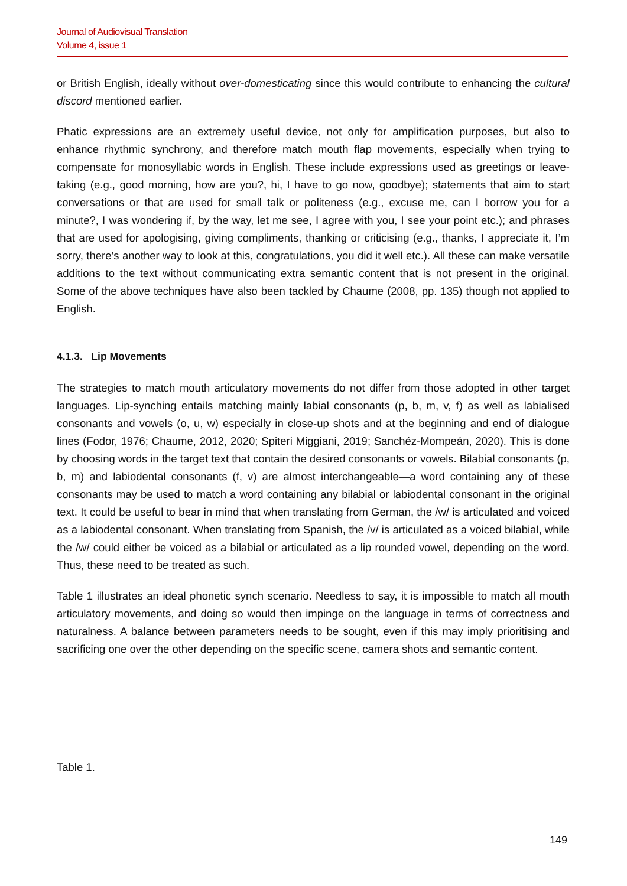Journal of Audiovisual Translation
Volume 4, issue 1
or British English, ideally without over-domesticating since this would contribute to enhancing the cultural discord mentioned earlier.
Phatic expressions are an extremely useful device, not only for amplification purposes, but also to enhance rhythmic synchrony, and therefore match mouth flap movements, especially when trying to compensate for monosyllabic words in English. These include expressions used as greetings or leave-taking (e.g., good morning, how are you?, hi, I have to go now, goodbye); statements that aim to start conversations or that are used for small talk or politeness (e.g., excuse me, can I borrow you for a minute?, I was wondering if, by the way, let me see, I agree with you, I see your point etc.); and phrases that are used for apologising, giving compliments, thanking or criticising (e.g., thanks, I appreciate it, I’m sorry, there’s another way to look at this, congratulations, you did it well etc.). All these can make versatile additions to the text without communicating extra semantic content that is not present in the original. Some of the above techniques have also been tackled by Chaume (2008, pp. 135) though not applied to English.
4.1.3. Lip Movements
The strategies to match mouth articulatory movements do not differ from those adopted in other target languages. Lip-synching entails matching mainly labial consonants (p, b, m, v, f) as well as labialised consonants and vowels (o, u, w) especially in close-up shots and at the beginning and end of dialogue lines (Fodor, 1976; Chaume, 2012, 2020; Spiteri Miggiani, 2019; Sanchéz-Mompeán, 2020). This is done by choosing words in the target text that contain the desired consonants or vowels. Bilabial consonants (p, b, m) and labiodental consonants (f, v) are almost interchangeable—a word containing any of these consonants may be used to match a word containing any bilabial or labiodental consonant in the original text. It could be useful to bear in mind that when translating from German, the /w/ is articulated and voiced as a labiodental consonant. When translating from Spanish, the /v/ is articulated as a voiced bilabial, while the /w/ could either be voiced as a bilabial or articulated as a lip rounded vowel, depending on the word. Thus, these need to be treated as such.
Table 1 illustrates an ideal phonetic synch scenario. Needless to say, it is impossible to match all mouth articulatory movements, and doing so would then impinge on the language in terms of correctness and naturalness. A balance between parameters needs to be sought, even if this may imply prioritising and sacrificing one over the other depending on the specific scene, camera shots and semantic content.
Table 1.
149